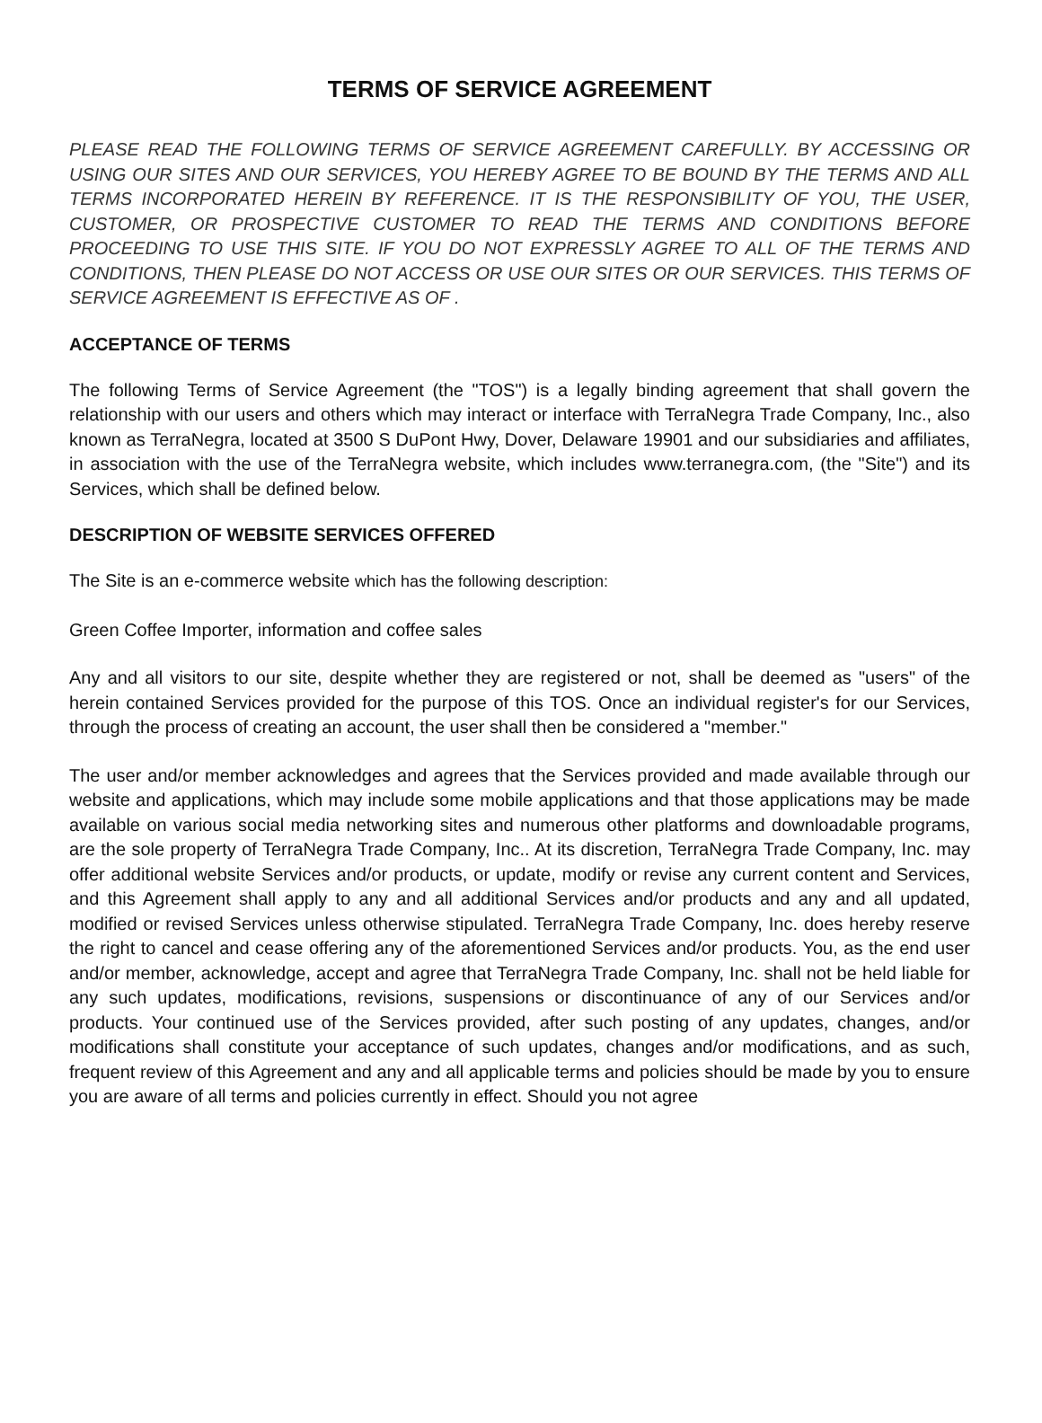TERMS OF SERVICE AGREEMENT
PLEASE READ THE FOLLOWING TERMS OF SERVICE AGREEMENT CAREFULLY. BY ACCESSING OR USING OUR SITES AND OUR SERVICES, YOU HEREBY AGREE TO BE BOUND BY THE TERMS AND ALL TERMS INCORPORATED HEREIN BY REFERENCE. IT IS THE RESPONSIBILITY OF YOU, THE USER, CUSTOMER, OR PROSPECTIVE CUSTOMER TO READ THE TERMS AND CONDITIONS BEFORE PROCEEDING TO USE THIS SITE. IF YOU DO NOT EXPRESSLY AGREE TO ALL OF THE TERMS AND CONDITIONS, THEN PLEASE DO NOT ACCESS OR USE OUR SITES OR OUR SERVICES. THIS TERMS OF SERVICE AGREEMENT IS EFFECTIVE AS OF .
ACCEPTANCE OF TERMS
The following Terms of Service Agreement (the "TOS") is a legally binding agreement that shall govern the relationship with our users and others which may interact or interface with TerraNegra Trade Company, Inc., also known as TerraNegra, located at 3500 S DuPont Hwy, Dover, Delaware 19901 and our subsidiaries and affiliates, in association with the use of the TerraNegra website, which includes www.terranegra.com, (the "Site") and its Services, which shall be defined below.
DESCRIPTION OF WEBSITE SERVICES OFFERED
The Site is an e-commerce website which has the following description:
Green Coffee Importer, information and coffee sales
Any and all visitors to our site, despite whether they are registered or not, shall be deemed as "users" of the herein contained Services provided for the purpose of this TOS. Once an individual register's for our Services, through the process of creating an account, the user shall then be considered a "member."
The user and/or member acknowledges and agrees that the Services provided and made available through our website and applications, which may include some mobile applications and that those applications may be made available on various social media networking sites and numerous other platforms and downloadable programs, are the sole property of TerraNegra Trade Company, Inc.. At its discretion, TerraNegra Trade Company, Inc. may offer additional website Services and/or products, or update, modify or revise any current content and Services, and this Agreement shall apply to any and all additional Services and/or products and any and all updated, modified or revised Services unless otherwise stipulated. TerraNegra Trade Company, Inc. does hereby reserve the right to cancel and cease offering any of the aforementioned Services and/or products. You, as the end user and/or member, acknowledge, accept and agree that TerraNegra Trade Company, Inc. shall not be held liable for any such updates, modifications, revisions, suspensions or discontinuance of any of our Services and/or products. Your continued use of the Services provided, after such posting of any updates, changes, and/or modifications shall constitute your acceptance of such updates, changes and/or modifications, and as such, frequent review of this Agreement and any and all applicable terms and policies should be made by you to ensure you are aware of all terms and policies currently in effect. Should you not agree